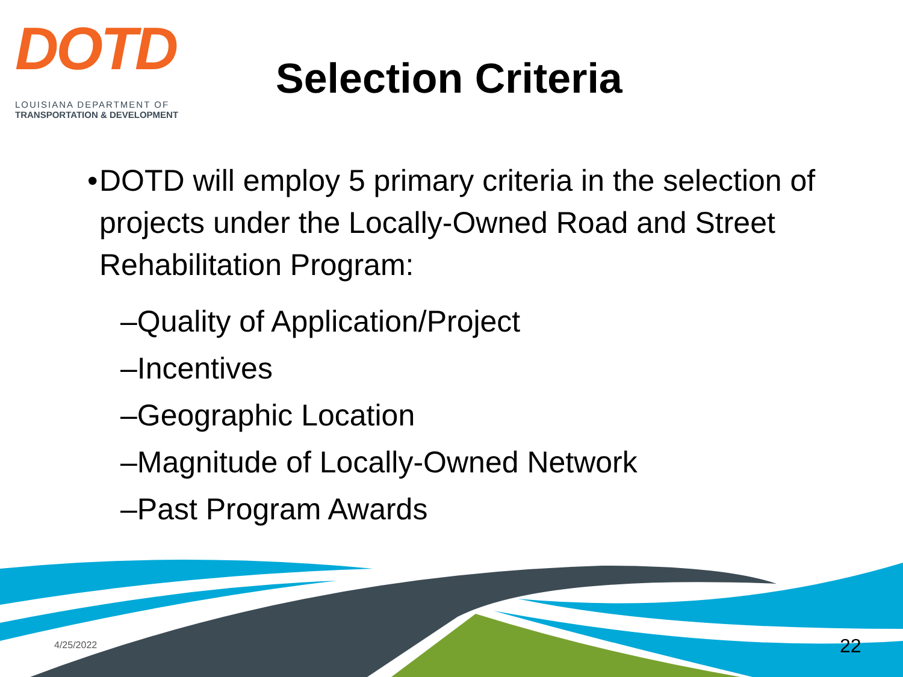DOTD
LOUISIANA DEPARTMENT OF
TRANSPORTATION & DEVELOPMENT
Selection Criteria
• DOTD will employ 5 primary criteria in the selection of projects under the Locally-Owned Road and Street Rehabilitation Program:
–Quality of Application/Project
–Incentives
–Geographic Location
–Magnitude of Locally-Owned Network
–Past Program Awards
4/25/2022 22